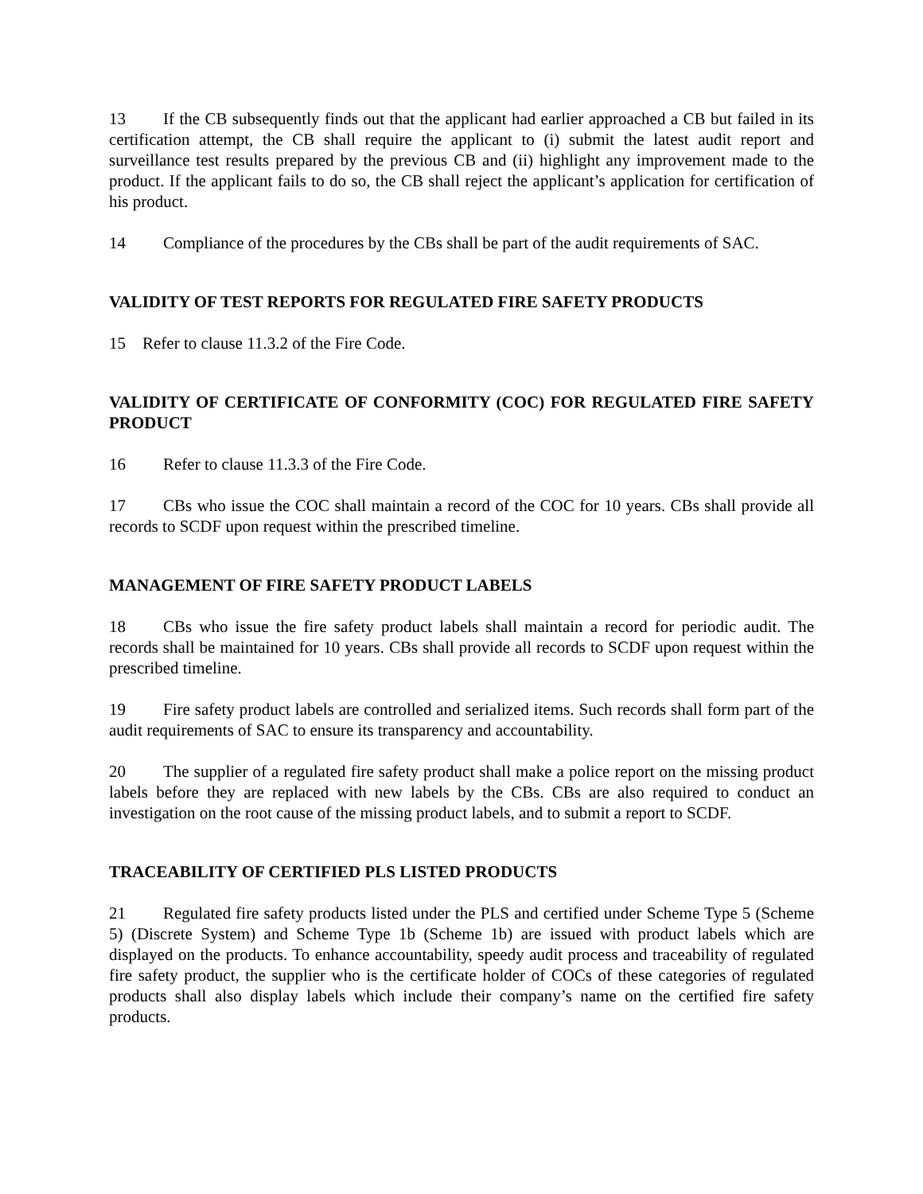13 If the CB subsequently finds out that the applicant had earlier approached a CB but failed in its certification attempt, the CB shall require the applicant to (i) submit the latest audit report and surveillance test results prepared by the previous CB and (ii) highlight any improvement made to the product. If the applicant fails to do so, the CB shall reject the applicant’s application for certification of his product.
14 Compliance of the procedures by the CBs shall be part of the audit requirements of SAC.
VALIDITY OF TEST REPORTS FOR REGULATED FIRE SAFETY PRODUCTS
15 Refer to clause 11.3.2 of the Fire Code.
VALIDITY OF CERTIFICATE OF CONFORMITY (COC) FOR REGULATED FIRE SAFETY PRODUCT
16 Refer to clause 11.3.3 of the Fire Code.
17 CBs who issue the COC shall maintain a record of the COC for 10 years. CBs shall provide all records to SCDF upon request within the prescribed timeline.
MANAGEMENT OF FIRE SAFETY PRODUCT LABELS
18 CBs who issue the fire safety product labels shall maintain a record for periodic audit. The records shall be maintained for 10 years. CBs shall provide all records to SCDF upon request within the prescribed timeline.
19 Fire safety product labels are controlled and serialized items. Such records shall form part of the audit requirements of SAC to ensure its transparency and accountability.
20 The supplier of a regulated fire safety product shall make a police report on the missing product labels before they are replaced with new labels by the CBs. CBs are also required to conduct an investigation on the root cause of the missing product labels, and to submit a report to SCDF.
TRACEABILITY OF CERTIFIED PLS LISTED PRODUCTS
21 Regulated fire safety products listed under the PLS and certified under Scheme Type 5 (Scheme 5) (Discrete System) and Scheme Type 1b (Scheme 1b) are issued with product labels which are displayed on the products. To enhance accountability, speedy audit process and traceability of regulated fire safety product, the supplier who is the certificate holder of COCs of these categories of regulated products shall also display labels which include their company’s name on the certified fire safety products.